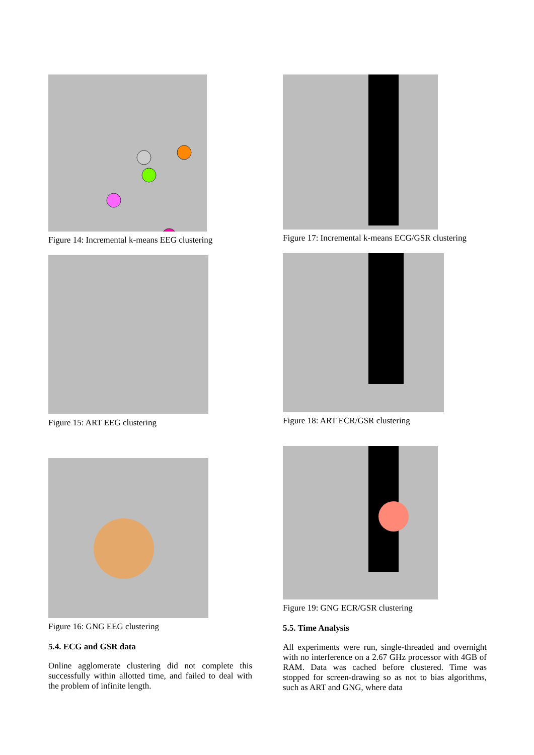Figure 14: Incremental k-means EEG clustering
Figure 15: ART EEG clustering
Figure 16: GNG EEG clustering
5.4. ECG and GSR data
Online agglomerate clustering did not complete this successfully within allotted time, and failed to deal with the problem of infinite length.
Figure 17: Incremental k-means ECG/GSR clustering
Figure 18: ART ECR/GSR clustering
Figure 19: GNG ECR/GSR clustering
5.5. Time Analysis
All experiments were run, single-threaded and overnight with no interference on a 2.67 GHz processor with 4GB of RAM. Data was cached before clustered. Time was stopped for screen-drawing so as not to bias algorithms, such as ART and GNG, where data